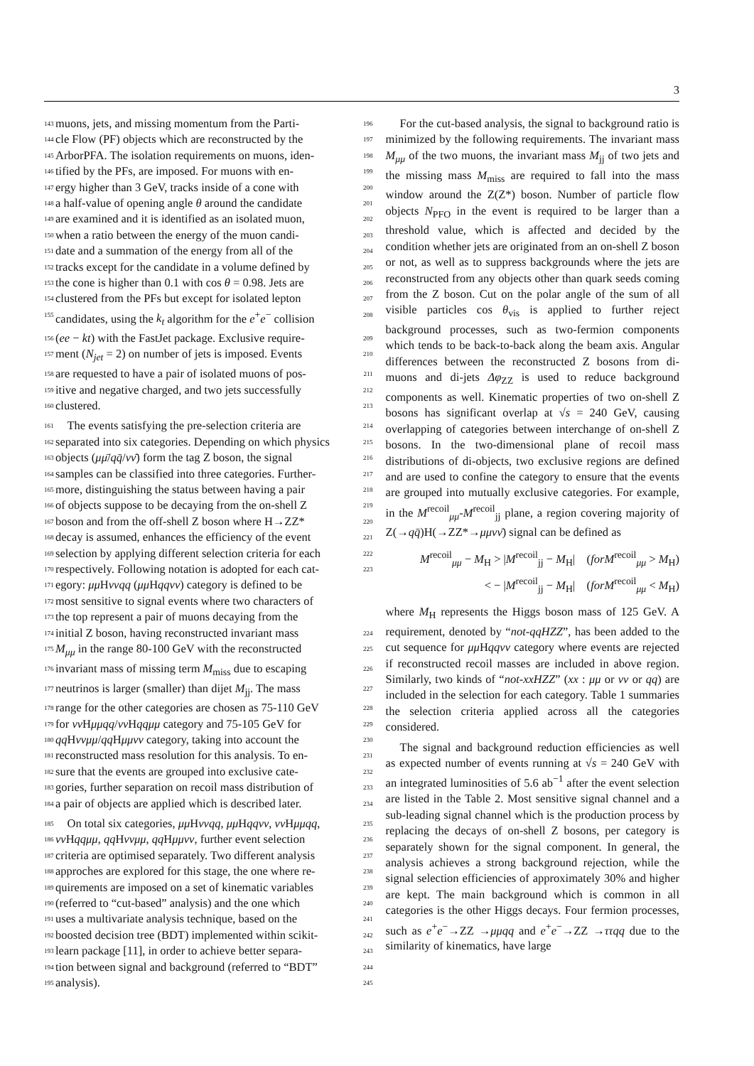3
143 muons, jets, and missing momentum from the Parti- 196
144 cle Flow (PF) objects which are reconstructed by the 197
145 ArborPFA. The isolation requirements on muons, iden- 198
146 tified by the PFs, are imposed. For muons with en- 199
147 ergy higher than 3 GeV, tracks inside of a cone with 200
148 a half-value of opening angle θ around the candidate 201
149 are examined and it is identified as an isolated muon, 202
150 when a ratio between the energy of the muon candi- 203
151 date and a summation of the energy from all of the 204
152 tracks except for the candidate in a volume defined by 205
153 the cone is higher than 0.1 with cos θ = 0.98. Jets are 206
154 clustered from the PFs but except for isolated lepton 207
155 candidates, using the k<sub>t</sub> algorithm for the e<sup>+</sup>e<sup>−</sup> collision 208
156 (ee − kt) with the FastJet package. Exclusive require- 209
157 ment (N<sub>jet</sub> = 2) on number of jets is imposed. Events 210
158 are requested to have a pair of isolated muons of pos- 211
159 itive and negative charged, and two jets successfully 212
160 clustered. 213
161 The events satisfying the pre-selection criteria are 214
162 separated into six categories. Depending on which physics 215
163 objects (μμ̄/qq̄/νν̄) form the tag Z boson, the signal 216
164 samples can be classified into three categories. Further- 217
165 more, distinguishing the status between having a pair 218
166 of objects suppose to be decaying from the on-shell Z 219
167 boson and from the off-shell Z boson where H→ZZ* 220
168 decay is assumed, enhances the efficiency of the event 221
169 selection by applying different selection criteria for each 222
170 respectively. Following notation is adopted for each cat- 223
171 egory: μμ Hννqq (μμ Hqqνν) category is defined to be
172 most sensitive to signal events where two characters of
173 the top represent a pair of muons decaying from the
174 initial Z boson, having reconstructed invariant mass 224
175 M<sub>μμ</sub> in the range 80-100 GeV with the reconstructed 225
176 invariant mass of missing term M<sub>miss</sub> due to escaping 226
177 neutrinos is larger (smaller) than dijet M<sub>jj</sub>. The mass 227
178 range for the other categories are chosen as 75-110 GeV 228
179 for νν Hμμqq/νν Hqqμμ category and 75-105 GeV for 229
180 qq Hννμμ/qq Hμμνν category, taking into account the 230
181 reconstructed mass resolution for this analysis. To en- 231
182 sure that the events are grouped into exclusive cate- 232
183 gories, further separation on recoil mass distribution of 233
184 a pair of objects are applied which is described later. 234
185 On total six categories, μμ Hννqq, μμ Hqqνν, νν Hμμqq, 235
186 νν Hqqμμ, qq Hννμμ, qq Hμμνν, further event selection 236
187 criteria are optimised separately. Two different analysis 237
188 approches are explored for this stage, the one where re- 238
189 quirements are imposed on a set of kinematic variables 239
190 (referred to “cut-based” analysis) and the one which 240
191 uses a multivariate analysis technique, based on the 241
192 boosted decision tree (BDT) implemented within scikit- 242
193 learn package [11], in order to achieve better separa- 243
194 tion between signal and background (referred to “BDT” 244
195 analysis). 245
For the cut-based analysis, the signal to background ratio is minimized by the following requirements. The invariant mass M<sub>μμ</sub> of the two muons, the invariant mass M<sub>jj</sub> of two jets and the missing mass M<sub>miss</sub> are required to fall into the mass window around the Z(Z*) boson. Number of particle flow objects N<sub>PFO</sub> in the event is required to be larger than a threshold value, which is affected and decided by the condition whether jets are originated from an on-shell Z boson or not, as well as to suppress backgrounds where the jets are reconstructed from any objects other than quark seeds coming from the Z boson. Cut on the polar angle of the sum of all visible particles cos θ<sub>vis</sub> is applied to further reject background processes, such as two-fermion components which tends to be back-to-back along the beam axis. Angular differences between the reconstructed Z bosons from di-muons and di-jets Δφ<sub>ZZ</sub> is used to reduce background components as well. Kinematic properties of two on-shell Z bosons has significant overlap at √s = 240 GeV, causing overlapping of categories between interchange of on-shell Z bosons. In the two-dimensional plane of recoil mass distributions of di-objects, two exclusive regions are defined and are used to confine the category to ensure that the events are grouped into mutually exclusive categories. For example, in the M<sup>recoil</sup><sub>μμ</sub>-M<sup>recoil</sup><sub>jj</sub> plane, a region covering majority of Z(→qq̄)H(→ZZ*→μμνν̄) signal can be defined as
M<sup>recoil</sup><sub>μμ</sub> − M<sub>H</sub> > |M<sup>recoil</sup><sub>jj</sub> − M<sub>H</sub>| (forM<sup>recoil</sup><sub>μμ</sub> > M<sub>H</sub>)
< − |M<sup>recoil</sup><sub>jj</sub> − M<sub>H</sub>| (forM<sup>recoil</sup><sub>μμ</sub> < M<sub>H</sub>)
where M<sub>H</sub> represents the Higgs boson mass of 125 GeV. A requirement, denoted by “not-qqHZZ”, has been added to the cut sequence for μμ Hqqνν category where events are rejected if reconstructed recoil masses are included in above region. Similarly, two kinds of “not-xxHZZ” (xx : μμ or νν or qq) are included in the selection for each category. Table 1 summaries the selection criteria applied across all the categories considered.
The signal and background reduction efficiencies as well as expected number of events running at √s = 240 GeV with an integrated luminosities of 5.6 ab<sup>−1</sup> after the event selection are listed in the Table 2. Most sensitive signal channel and a sub-leading signal channel which is the production process by replacing the decays of on-shell Z bosons, per category is separately shown for the signal component. In general, the analysis achieves a strong background rejection, while the signal selection efficiencies of approximately 30% and higher are kept. The main background which is common in all categories is the other Higgs decays. Four fermion processes, such as e<sup>+</sup>e<sup>−</sup>→ZZ →μμqq and e<sup>+</sup>e<sup>−</sup>→ZZ →ττqq due to the similarity of kinematics, have large